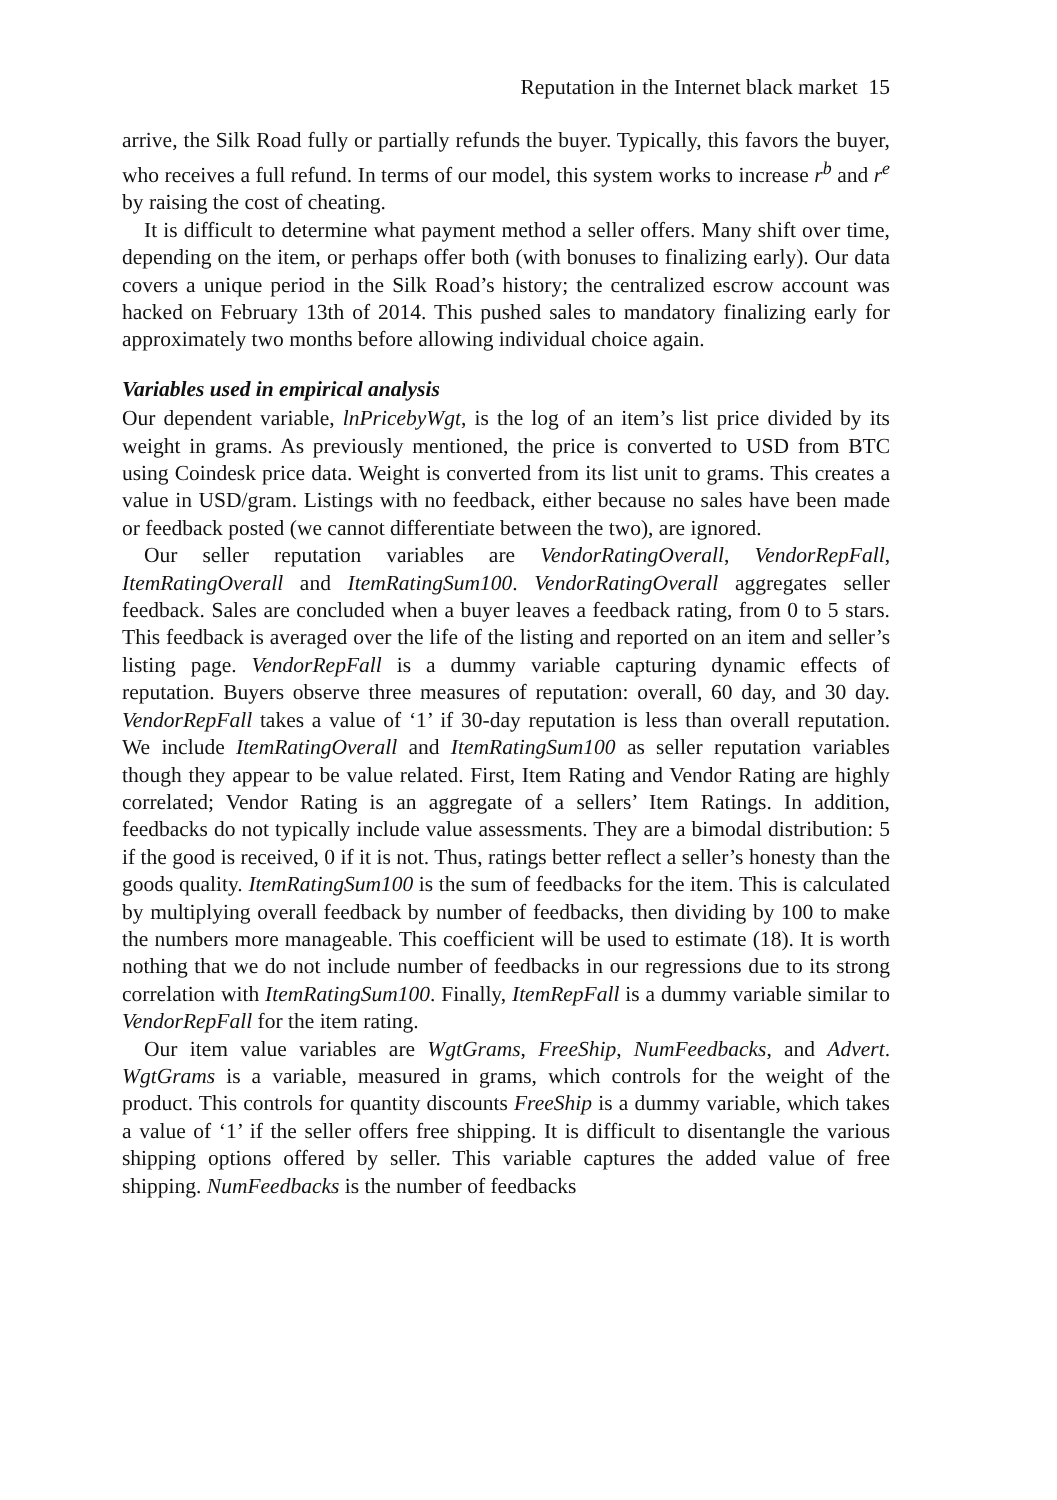Reputation in the Internet black market 15
arrive, the Silk Road fully or partially refunds the buyer. Typically, this favors the buyer, who receives a full refund. In terms of our model, this system works to increase r<sup>b</sup> and r<sup>e</sup> by raising the cost of cheating.
It is difficult to determine what payment method a seller offers. Many shift over time, depending on the item, or perhaps offer both (with bonuses to finalizing early). Our data covers a unique period in the Silk Road’s history; the centralized escrow account was hacked on February 13th of 2014. This pushed sales to mandatory finalizing early for approximately two months before allowing individual choice again.
Variables used in empirical analysis
Our dependent variable, lnPricebyWgt, is the log of an item’s list price divided by its weight in grams. As previously mentioned, the price is converted to USD from BTC using Coindesk price data. Weight is converted from its list unit to grams. This creates a value in USD/gram. Listings with no feedback, either because no sales have been made or feedback posted (we cannot differentiate between the two), are ignored.
Our seller reputation variables are VendorRatingOverall, VendorRepFall, ItemRatingOverall and ItemRatingSum100. VendorRatingOverall aggregates seller feedback. Sales are concluded when a buyer leaves a feedback rating, from 0 to 5 stars. This feedback is averaged over the life of the listing and reported on an item and seller’s listing page. VendorRepFall is a dummy variable capturing dynamic effects of reputation. Buyers observe three measures of reputation: overall, 60 day, and 30 day. VendorRepFall takes a value of ‘1’ if 30-day reputation is less than overall reputation. We include ItemRatingOverall and ItemRatingSum100 as seller reputation variables though they appear to be value related. First, Item Rating and Vendor Rating are highly correlated; Vendor Rating is an aggregate of a sellers’ Item Ratings. In addition, feedbacks do not typically include value assessments. They are a bimodal distribution: 5 if the good is received, 0 if it is not. Thus, ratings better reflect a seller’s honesty than the goods quality. ItemRatingSum100 is the sum of feedbacks for the item. This is calculated by multiplying overall feedback by number of feedbacks, then dividing by 100 to make the numbers more manageable. This coefficient will be used to estimate (18). It is worth nothing that we do not include number of feedbacks in our regressions due to its strong correlation with ItemRatingSum100. Finally, ItemRepFall is a dummy variable similar to VendorRepFall for the item rating.
Our item value variables are WgtGrams, FreeShip, NumFeedbacks, and Advert. WgtGrams is a variable, measured in grams, which controls for the weight of the product. This controls for quantity discounts FreeShip is a dummy variable, which takes a value of ‘1’ if the seller offers free shipping. It is difficult to disentangle the various shipping options offered by seller. This variable captures the added value of free shipping. NumFeedbacks is the number of feedbacks